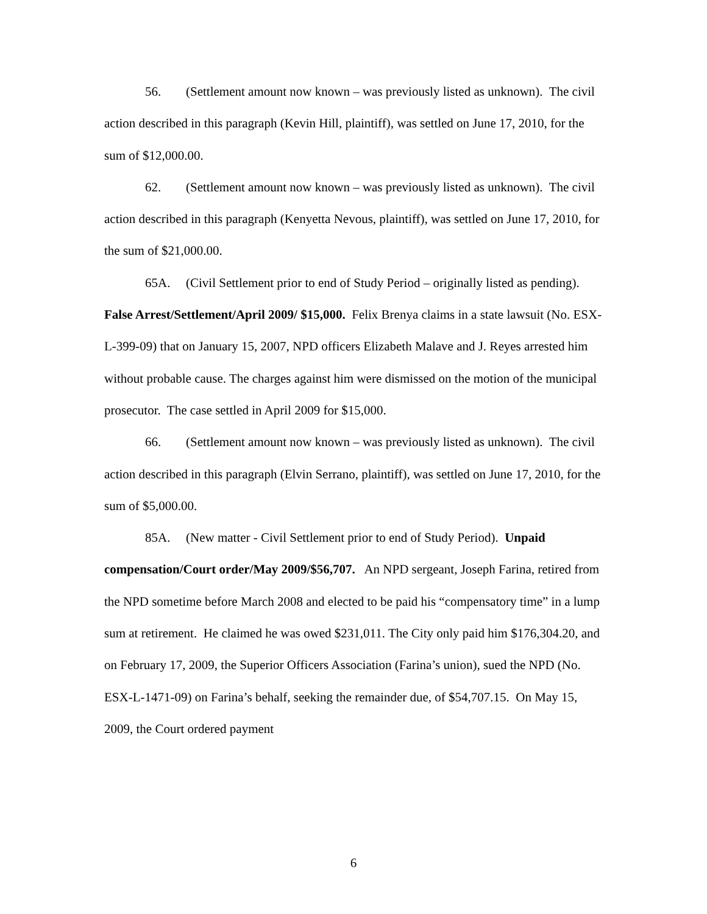56. (Settlement amount now known – was previously listed as unknown). The civil action described in this paragraph (Kevin Hill, plaintiff), was settled on June 17, 2010, for the sum of $12,000.00.
62. (Settlement amount now known – was previously listed as unknown). The civil action described in this paragraph (Kenyetta Nevous, plaintiff), was settled on June 17, 2010, for the sum of $21,000.00.
65A. (Civil Settlement prior to end of Study Period – originally listed as pending). False Arrest/Settlement/April 2009/ $15,000. Felix Brenya claims in a state lawsuit (No. ESX-L-399-09) that on January 15, 2007, NPD officers Elizabeth Malave and J. Reyes arrested him without probable cause. The charges against him were dismissed on the motion of the municipal prosecutor. The case settled in April 2009 for $15,000.
66. (Settlement amount now known – was previously listed as unknown). The civil action described in this paragraph (Elvin Serrano, plaintiff), was settled on June 17, 2010, for the sum of $5,000.00.
85A. (New matter - Civil Settlement prior to end of Study Period). Unpaid compensation/Court order/May 2009/$56,707. An NPD sergeant, Joseph Farina, retired from the NPD sometime before March 2008 and elected to be paid his “compensatory time” in a lump sum at retirement. He claimed he was owed $231,011. The City only paid him $176,304.20, and on February 17, 2009, the Superior Officers Association (Farina’s union), sued the NPD (No. ESX-L-1471-09) on Farina’s behalf, seeking the remainder due, of $54,707.15. On May 15, 2009, the Court ordered payment
6